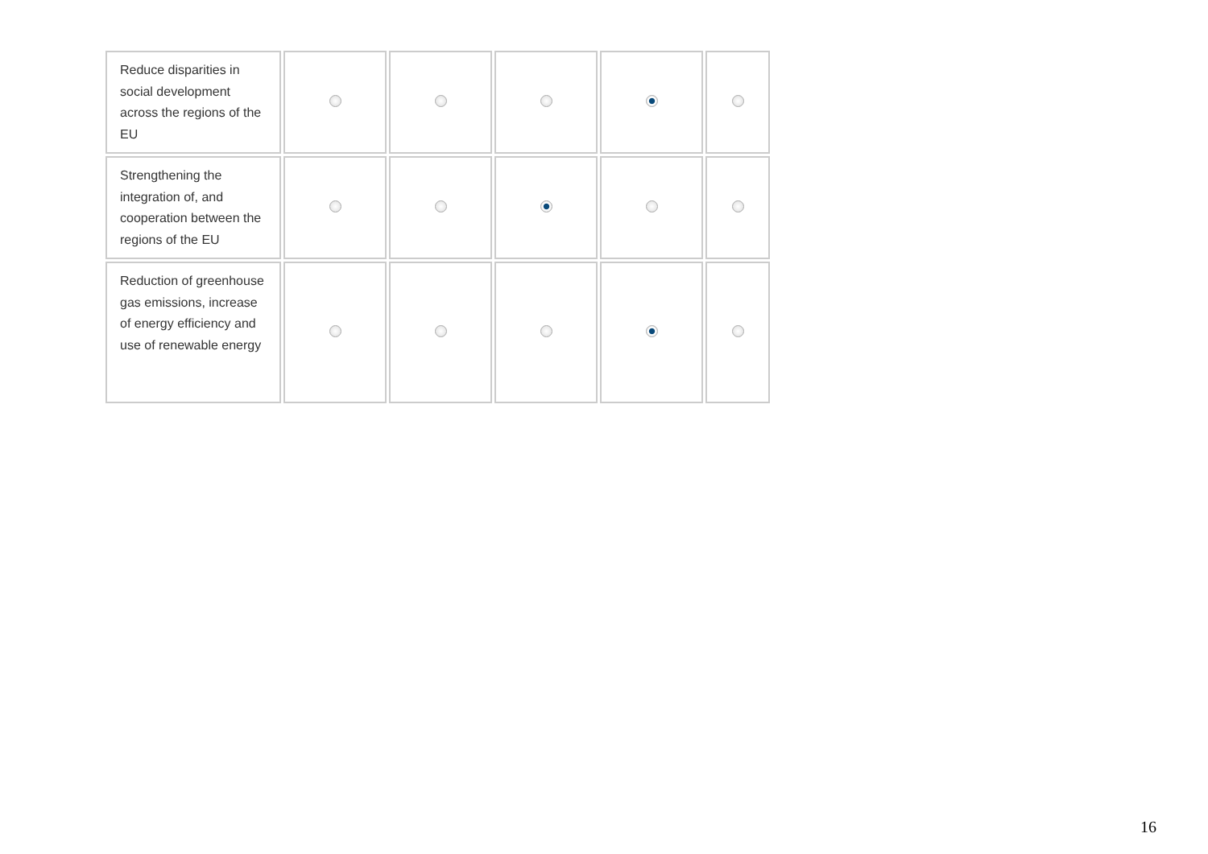| Reduce disparities in social development across the regions of the EU | | | | | |
| Strengthening the integration of, and cooperation between the regions of the EU | | | | | |
| Reduction of greenhouse gas emissions, increase of energy efficiency and use of renewable energy | | | | | |
16